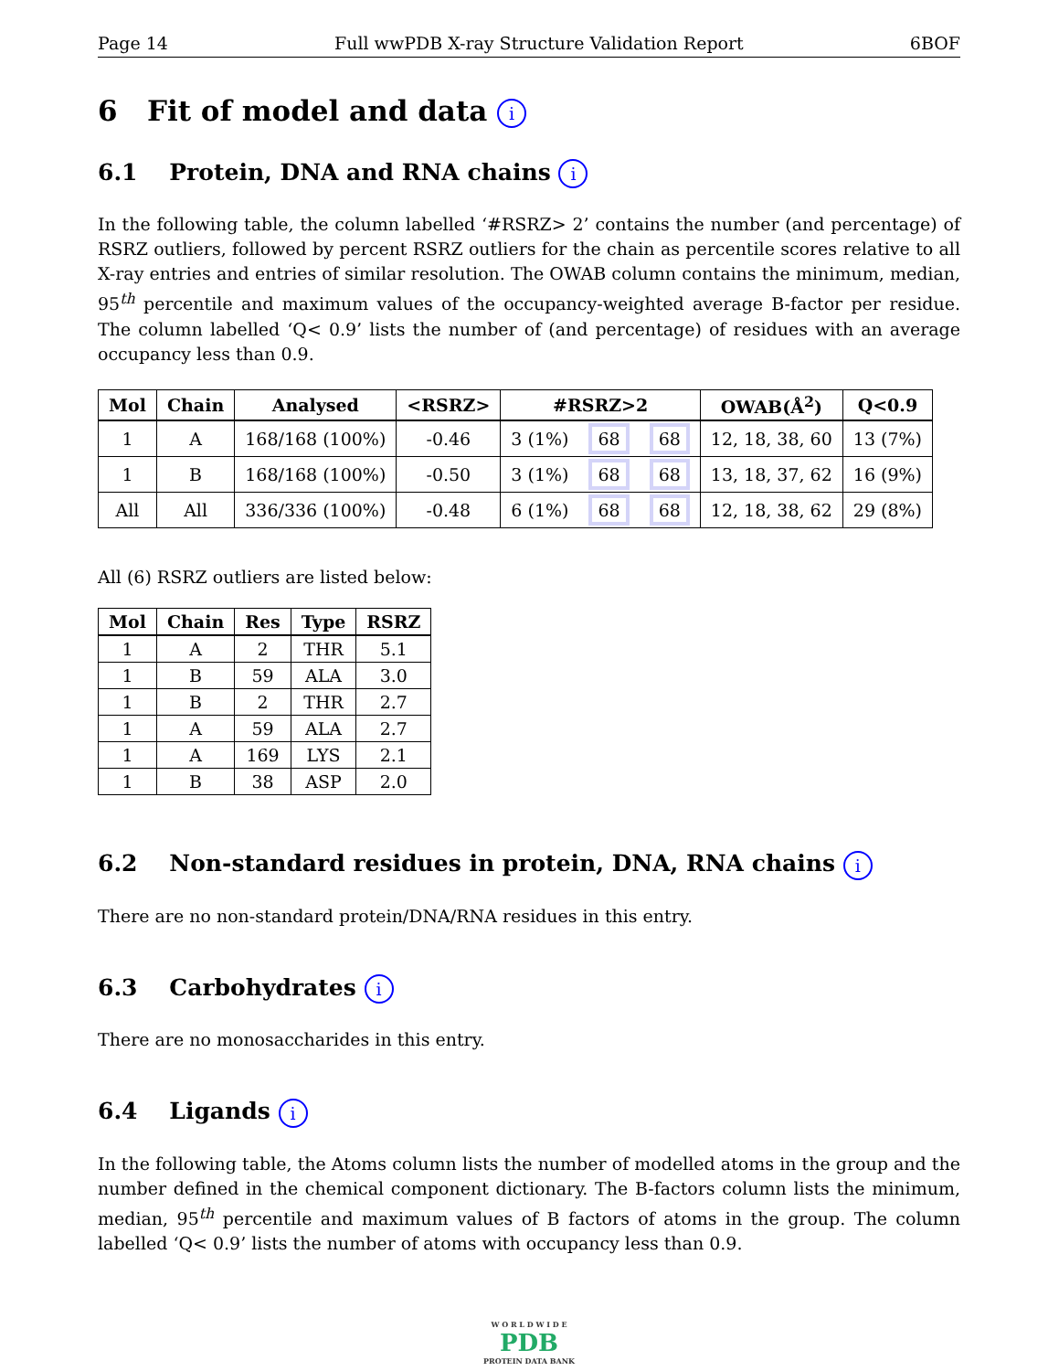Page 14 Full wwPDB X-ray Structure Validation Report 6BOF
6 Fit of model and data i
6.1 Protein, DNA and RNA chains i
In the following table, the column labelled ‘#RSRZ> 2’ contains the number (and percentage) of RSRZ outliers, followed by percent RSRZ outliers for the chain as percentile scores relative to all X-ray entries and entries of similar resolution. The OWAB column contains the minimum, median, 95<sup>th</sup> percentile and maximum values of the occupancy-weighted average B-factor per residue. The column labelled ‘Q< 0.9’ lists the number of (and percentage) of residues with an average occupancy less than 0.9.
| Mol | Chain | Analysed | <RSRZ> | #RSRZ>2 | | | OWAB(Å<sup>2</sup>) | Q<0.9 |
| --- | --- | --- | --- | --- | --- | --- | --- | --- |
| 1 | A | 168/168 (100%) | -0.46 | 3 (1%) | 68 | 68 | 12, 18, 38, 60 | 13 (7%) |
| 1 | B | 168/168 (100%) | -0.50 | 3 (1%) | 68 | 68 | 13, 18, 37, 62 | 16 (9%) |
| All | All | 336/336 (100%) | -0.48 | 6 (1%) | 68 | 68 | 12, 18, 38, 62 | 29 (8%) |
All (6) RSRZ outliers are listed below:
| Mol | Chain | Res | Type | RSRZ |
| --- | --- | --- | --- | --- |
| 1 | A | 2 | THR | 5.1 |
| 1 | B | 59 | ALA | 3.0 |
| 1 | B | 2 | THR | 2.7 |
| 1 | A | 59 | ALA | 2.7 |
| 1 | A | 169 | LYS | 2.1 |
| 1 | B | 38 | ASP | 2.0 |
6.2 Non-standard residues in protein, DNA, RNA chains i
There are no non-standard protein/DNA/RNA residues in this entry.
6.3 Carbohydrates i
There are no monosaccharides in this entry.
6.4 Ligands i
In the following table, the Atoms column lists the number of modelled atoms in the group and the number defined in the chemical component dictionary. The B-factors column lists the minimum, median, 95<sup>th</sup> percentile and maximum values of B factors of atoms in the group. The column labelled ‘Q< 0.9’ lists the number of atoms with occupancy less than 0.9.
W O R L D W I D E
PDB
PROTEIN DATA BANK